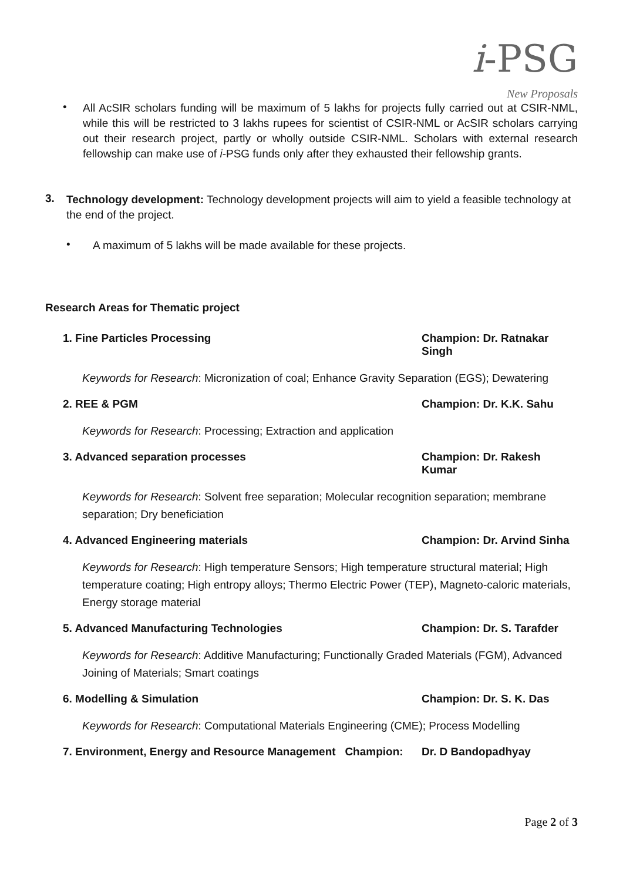i-PSG
New Proposals
•
All AcSIR scholars funding will be maximum of 5 lakhs for projects fully carried out at CSIR-NML, while this will be restricted to 3 lakhs rupees for scientist of CSIR-NML or AcSIR scholars carrying out their research project, partly or wholly outside CSIR-NML. Scholars with external research fellowship can make use of i-PSG funds only after they exhausted their fellowship grants.
3.
Technology development: Technology development projects will aim to yield a feasible technology at the end of the project.
•
A maximum of 5 lakhs will be made available for these projects.
Research Areas for Thematic project
1. Fine Particles Processing Champion: Dr. Ratnakar Singh
Keywords for Research: Micronization of coal; Enhance Gravity Separation (EGS); Dewatering
2. REE & PGM Champion: Dr. K.K. Sahu
Keywords for Research: Processing; Extraction and application
3. Advanced separation processes Champion: Dr. Rakesh Kumar
Keywords for Research: Solvent free separation; Molecular recognition separation; membrane separation; Dry beneficiation
4. Advanced Engineering materials Champion: Dr. Arvind Sinha
Keywords for Research: High temperature Sensors; High temperature structural material; High temperature coating; High entropy alloys; Thermo Electric Power (TEP), Magneto-caloric materials, Energy storage material
5. Advanced Manufacturing Technologies Champion: Dr. S. Tarafder
Keywords for Research: Additive Manufacturing; Functionally Graded Materials (FGM), Advanced Joining of Materials; Smart coatings
6. Modelling & Simulation Champion: Dr. S. K. Das
Keywords for Research: Computational Materials Engineering (CME); Process Modelling
7. Environment, Energy and Resource Management Champion: Dr. D Bandopadhyay
Page 2 of 3